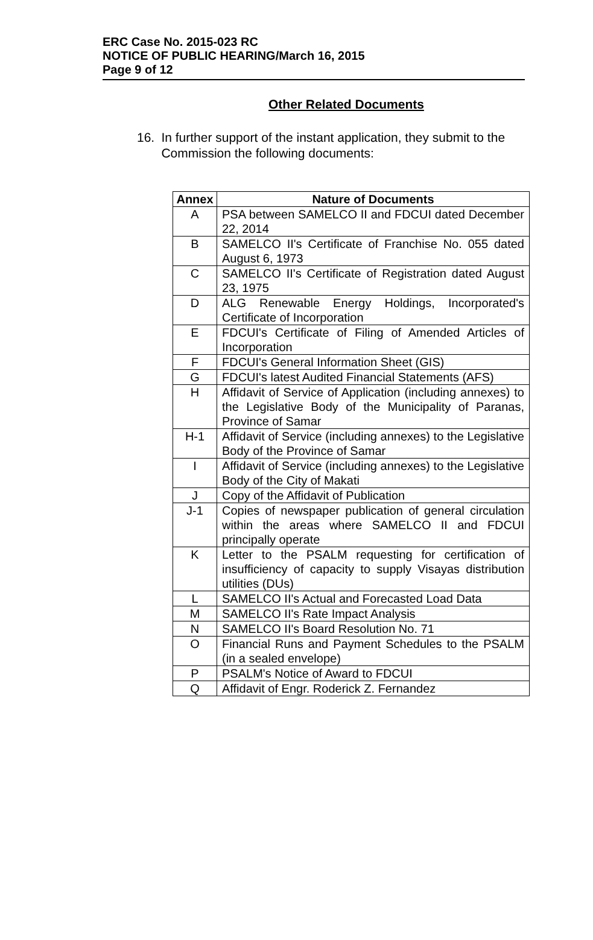ERC Case No. 2015-023 RC
NOTICE OF PUBLIC HEARING/March 16, 2015
Page 9 of 12
Other Related Documents
16. In further support of the instant application, they submit to the Commission the following documents:
| Annex | Nature of Documents |
| --- | --- |
| A | PSA between SAMELCO II and FDCUI dated December 22, 2014 |
| B | SAMELCO II's Certificate of Franchise No. 055 dated August 6, 1973 |
| C | SAMELCO II's Certificate of Registration dated August 23, 1975 |
| D | ALG Renewable Energy Holdings, Incorporated's Certificate of Incorporation |
| E | FDCUI's Certificate of Filing of Amended Articles of Incorporation |
| F | FDCUI's General Information Sheet (GIS) |
| G | FDCUI's latest Audited Financial Statements (AFS) |
| H | Affidavit of Service of Application (including annexes) to the Legislative Body of the Municipality of Paranas, Province of Samar |
| H-1 | Affidavit of Service (including annexes) to the Legislative Body of the Province of Samar |
| I | Affidavit of Service (including annexes) to the Legislative Body of the City of Makati |
| J | Copy of the Affidavit of Publication |
| J-1 | Copies of newspaper publication of general circulation within the areas where SAMELCO II and FDCUI principally operate |
| K | Letter to the PSALM requesting for certification of insufficiency of capacity to supply Visayas distribution utilities (DUs) |
| L | SAMELCO II's Actual and Forecasted Load Data |
| M | SAMELCO II's Rate Impact Analysis |
| N | SAMELCO II's Board Resolution No. 71 |
| O | Financial Runs and Payment Schedules to the PSALM (in a sealed envelope) |
| P | PSALM's Notice of Award to FDCUI |
| Q | Affidavit of Engr. Roderick Z. Fernandez |